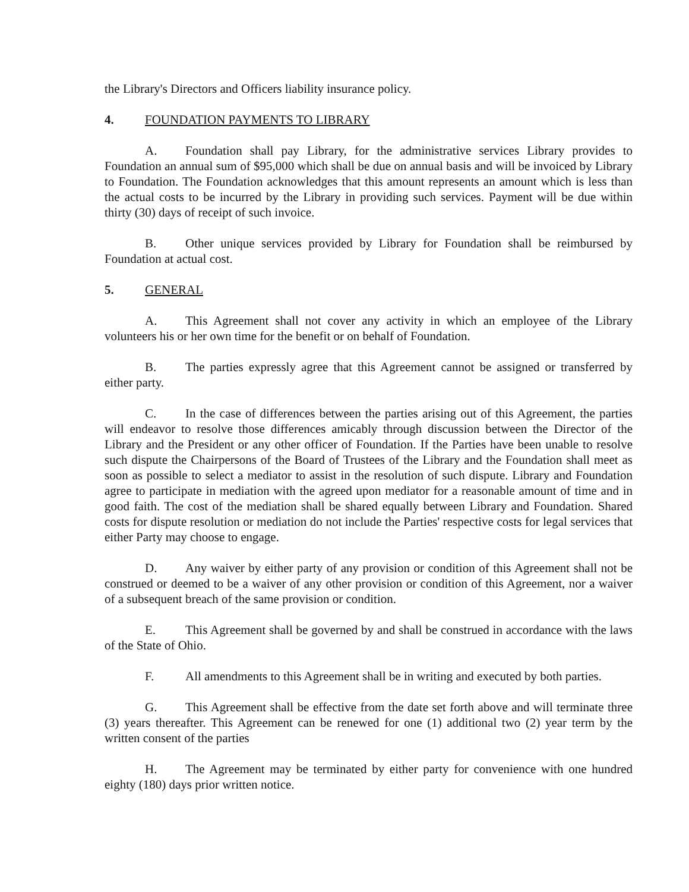the Library's Directors and Officers liability insurance policy.
4. FOUNDATION PAYMENTS TO LIBRARY
A. Foundation shall pay Library, for the administrative services Library provides to Foundation an annual sum of $95,000 which shall be due on annual basis and will be invoiced by Library to Foundation. The Foundation acknowledges that this amount represents an amount which is less than the actual costs to be incurred by the Library in providing such services. Payment will be due within thirty (30) days of receipt of such invoice.
B. Other unique services provided by Library for Foundation shall be reimbursed by Foundation at actual cost.
5. GENERAL
A. This Agreement shall not cover any activity in which an employee of the Library volunteers his or her own time for the benefit or on behalf of Foundation.
B. The parties expressly agree that this Agreement cannot be assigned or transferred by either party.
C. In the case of differences between the parties arising out of this Agreement, the parties will endeavor to resolve those differences amicably through discussion between the Director of the Library and the President or any other officer of Foundation. If the Parties have been unable to resolve such dispute the Chairpersons of the Board of Trustees of the Library and the Foundation shall meet as soon as possible to select a mediator to assist in the resolution of such dispute. Library and Foundation agree to participate in mediation with the agreed upon mediator for a reasonable amount of time and in good faith. The cost of the mediation shall be shared equally between Library and Foundation. Shared costs for dispute resolution or mediation do not include the Parties' respective costs for legal services that either Party may choose to engage.
D. Any waiver by either party of any provision or condition of this Agreement shall not be construed or deemed to be a waiver of any other provision or condition of this Agreement, nor a waiver of a subsequent breach of the same provision or condition.
E. This Agreement shall be governed by and shall be construed in accordance with the laws of the State of Ohio.
F. All amendments to this Agreement shall be in writing and executed by both parties.
G. This Agreement shall be effective from the date set forth above and will terminate three (3) years thereafter. This Agreement can be renewed for one (1) additional two (2) year term by the written consent of the parties
H. The Agreement may be terminated by either party for convenience with one hundred eighty (180) days prior written notice.